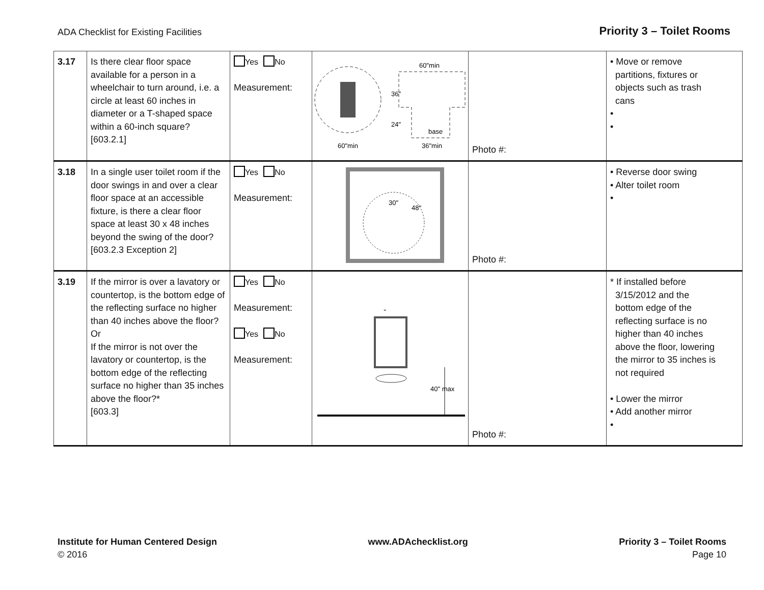ADA Checklist for Existing Facilities Priority 3 – Toilet Rooms
| 3.17 | Is there clear floor space available for a person in a wheelchair to turn around, i.e. a circle at least 60 inches in diameter or a T-shaped space within a 60-inch square? [603.2.1] | Yes No Measurement: | 60"min 36" 24" base 60"min 36"min | Photo #: | • Move or remove partitions, fixtures or objects such as trash cans • • |
| 3.18 | In a single user toilet room if the door swings in and over a clear floor space at an accessible fixture, is there a clear floor space at least 30 x 48 inches beyond the swing of the door? [603.2.3 Exception 2] | Yes No Measurement: | 30" 48" | Photo #: | • Reverse door swing • Alter toilet room • |
| 3.19 | If the mirror is over a lavatory or countertop, is the bottom edge of the reflecting surface no higher than 40 inches above the floor? Or If the mirror is not over the lavatory or countertop, is the bottom edge of the reflecting surface no higher than 35 inches above the floor?* [603.3] | Yes No Measurement: Yes No Measurement: | - 40" max | Photo #: | * If installed before 3/15/2012 and the bottom edge of the reflecting surface is no higher than 40 inches above the floor, lowering the mirror to 35 inches is not required • Lower the mirror • Add another mirror • |
Institute for Human Centered Design
© 2016
www.ADAchecklist.org Priority 3 – Toilet Rooms
Page 10